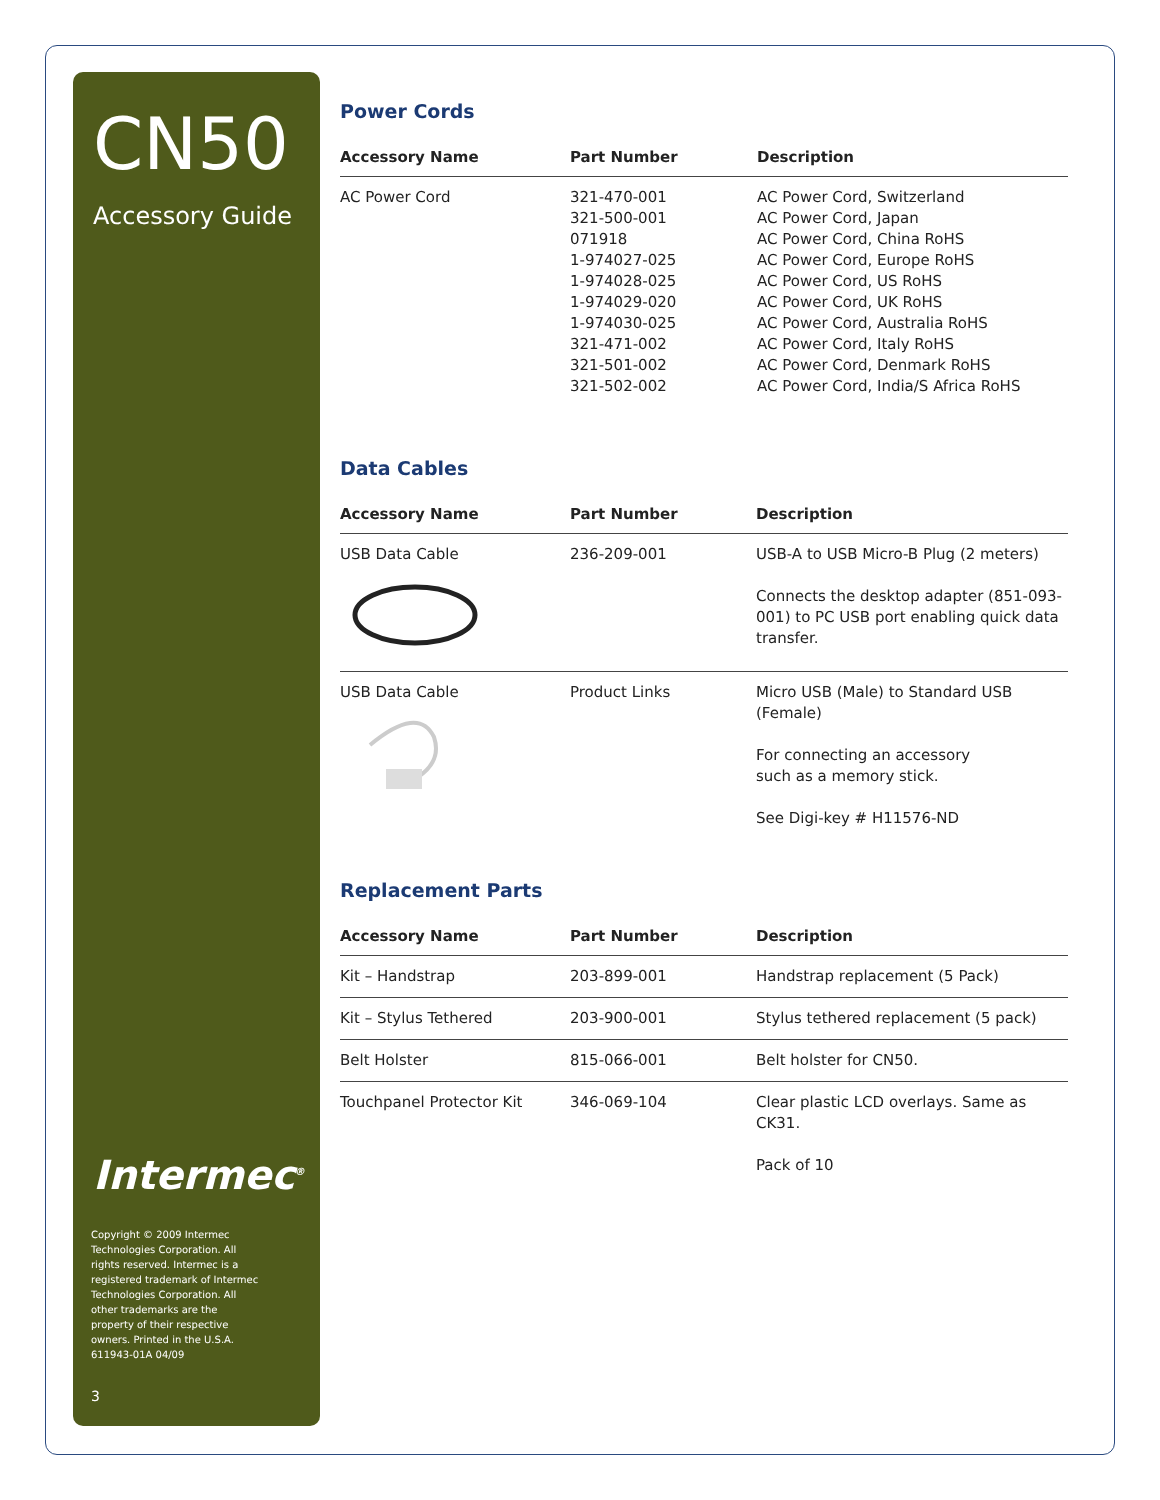CN50
Accessory Guide
Intermec<sup>®</sup>
Copyright © 2009 Intermec Technologies Corporation. All rights reserved. Intermec is a registered trademark of Intermec Technologies Corporation. All other trademarks are the property of their respective owners. Printed in the U.S.A. 611943-01A 04/09
3
Power Cords
| Accessory Name | Part Number | Description |
| --- | --- | --- |
| AC Power Cord | 321-470-001 321-500-001 071918 1-974027-025 1-974028-025 1-974029-020 1-974030-025 321-471-002 321-501-002 321-502-002 | AC Power Cord, Switzerland AC Power Cord, Japan AC Power Cord, China RoHS AC Power Cord, Europe RoHS AC Power Cord, US RoHS AC Power Cord, UK RoHS AC Power Cord, Australia RoHS AC Power Cord, Italy RoHS AC Power Cord, Denmark RoHS AC Power Cord, India/S Africa RoHS |
Data Cables
| Accessory Name | Part Number | Description |
| --- | --- | --- |
| USB Data Cable | 236-209-001 | USB-A to USB Micro-B Plug (2 meters) Connects the desktop adapter (851-093-001) to PC USB port enabling quick data transfer. |
| USB Data Cable | Product Links | Micro USB (Male) to Standard USB (Female) For connecting an accessory such as a memory stick. See Digi-key # H11576-ND |
Replacement Parts
| Accessory Name | Part Number | Description |
| --- | --- | --- |
| Kit – Handstrap | 203-899-001 | Handstrap replacement (5 Pack) |
| Kit – Stylus Tethered | 203-900-001 | Stylus tethered replacement (5 pack) |
| Belt Holster | 815-066-001 | Belt holster for CN50. |
| Touchpanel Protector Kit | 346-069-104 | Clear plastic LCD overlays. Same as CK31. Pack of 10 |